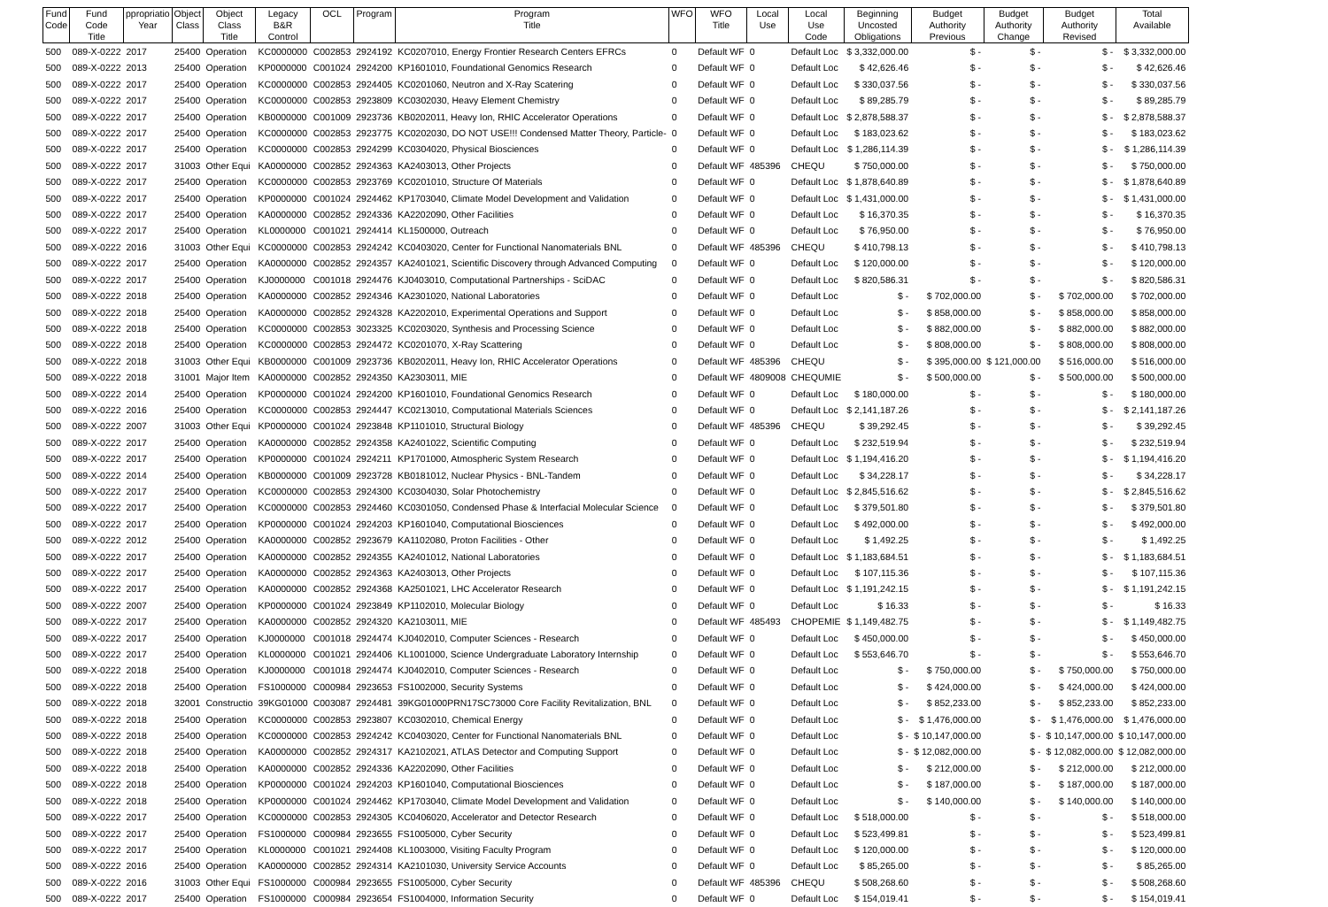| Fund Code | Fund Code Title | ppropriatio Year | Object Class | Object Class Title | Legacy B&R Control | OCL | Program | Program Title | WFO | WFO Title | Local Use | Local Use Code | Beginning Uncosted Obligations | Budget Authority Previous | Budget Authority Change | Budget Authority Revised | Total Available |
| --- | --- | --- | --- | --- | --- | --- | --- | --- | --- | --- | --- | --- | --- | --- | --- | --- | --- |
| 500 | 089-X-0222 | 2017 | 25400 | Operation | KC0000000 | C002853 | 2924192 | KC0207010, Energy Frontier Research Centers EFRCs | 0 | Default WF | 0 | Default Loc | $ 3,332,000.00 | $ - | $ - | $ - | $ 3,332,000.00 |
| 500 | 089-X-0222 | 2013 | 25400 | Operation | KP0000000 | C001024 | 2924200 | KP1601010, Foundational Genomics Research | 0 | Default WF | 0 | Default Loc | $ 42,626.46 | $ - | $ - | $ - | $ 42,626.46 |
| 500 | 089-X-0222 | 2017 | 25400 | Operation | KC0000000 | C002853 | 2924405 | KC0201060, Neutron and X-Ray Scatering | 0 | Default WF | 0 | Default Loc | $ 330,037.56 | $ - | $ - | $ - | $ 330,037.56 |
| 500 | 089-X-0222 | 2017 | 25400 | Operation | KC0000000 | C002853 | 2923809 | KC0302030, Heavy Element Chemistry | 0 | Default WF | 0 | Default Loc | $ 89,285.79 | $ - | $ - | $ - | $ 89,285.79 |
| 500 | 089-X-0222 | 2017 | 25400 | Operation | KB0000000 | C001009 | 2923736 | KB0202011, Heavy Ion, RHIC Accelerator Operations | 0 | Default WF | 0 | Default Loc | $ 2,878,588.37 | $ - | $ - | $ - | $ 2,878,588.37 |
| 500 | 089-X-0222 | 2017 | 25400 | Operation | KC0000000 | C002853 | 2923775 | KC0202030, DO NOT USE!!! Condensed Matter Theory, Particle- | 0 | Default WF | 0 | Default Loc | $ 183,023.62 | $ - | $ - | $ - | $ 183,023.62 |
| 500 | 089-X-0222 | 2017 | 25400 | Operation | KC0000000 | C002853 | 2924299 | KC0304020, Physical Biosciences | 0 | Default WF | 0 | Default Loc | $ 1,286,114.39 | $ - | $ - | $ - | $ 1,286,114.39 |
| 500 | 089-X-0222 | 2017 | 31003 | Other Equi | KA0000000 | C002852 | 2924363 | KA2403013, Other Projects | 0 | Default WF | 485396 | CHEQU | $ 750,000.00 | $ - | $ - | $ - | $ 750,000.00 |
| 500 | 089-X-0222 | 2017 | 25400 | Operation | KC0000000 | C002853 | 2923769 | KC0201010, Structure Of Materials | 0 | Default WF | 0 | Default Loc | $ 1,878,640.89 | $ - | $ - | $ - | $ 1,878,640.89 |
| 500 | 089-X-0222 | 2017 | 25400 | Operation | KP0000000 | C001024 | 2924462 | KP1703040, Climate Model Development and Validation | 0 | Default WF | 0 | Default Loc | $ 1,431,000.00 | $ - | $ - | $ - | $ 1,431,000.00 |
| 500 | 089-X-0222 | 2017 | 25400 | Operation | KA0000000 | C002852 | 2924336 | KA2202090, Other Facilities | 0 | Default WF | 0 | Default Loc | $ 16,370.35 | $ - | $ - | $ - | $ 16,370.35 |
| 500 | 089-X-0222 | 2017 | 25400 | Operation | KL0000000 | C001021 | 2924414 | KL1500000, Outreach | 0 | Default WF | 0 | Default Loc | $ 76,950.00 | $ - | $ - | $ - | $ 76,950.00 |
| 500 | 089-X-0222 | 2016 | 31003 | Other Equi | KC0000000 | C002853 | 2924242 | KC0403020, Center for Functional Nanomaterials BNL | 0 | Default WF | 485396 | CHEQU | $ 410,798.13 | $ - | $ - | $ - | $ 410,798.13 |
| 500 | 089-X-0222 | 2017 | 25400 | Operation | KA0000000 | C002852 | 2924357 | KA2401021, Scientific Discovery through Advanced Computing | 0 | Default WF | 0 | Default Loc | $ 120,000.00 | $ - | $ - | $ - | $ 120,000.00 |
| 500 | 089-X-0222 | 2017 | 25400 | Operation | KJ0000000 | C001018 | 2924476 | KJ0403010, Computational Partnerships - SciDAC | 0 | Default WF | 0 | Default Loc | $ 820,586.31 | $ - | $ - | $ - | $ 820,586.31 |
| 500 | 089-X-0222 | 2018 | 25400 | Operation | KA0000000 | C002852 | 2924346 | KA2301020, National Laboratories | 0 | Default WF | 0 | Default Loc | $ - | $ 702,000.00 | $ - | $ 702,000.00 | $ 702,000.00 |
| 500 | 089-X-0222 | 2018 | 25400 | Operation | KA0000000 | C002852 | 2924328 | KA2202010, Experimental Operations and Support | 0 | Default WF | 0 | Default Loc | $ - | $ 858,000.00 | $ - | $ 858,000.00 | $ 858,000.00 |
| 500 | 089-X-0222 | 2018 | 25400 | Operation | KC0000000 | C002853 | 3023325 | KC0203020, Synthesis and Processing Science | 0 | Default WF | 0 | Default Loc | $ - | $ 882,000.00 | $ - | $ 882,000.00 | $ 882,000.00 |
| 500 | 089-X-0222 | 2018 | 25400 | Operation | KC0000000 | C002853 | 2924472 | KC0201070, X-Ray Scattering | 0 | Default WF | 0 | Default Loc | $ - | $ 808,000.00 | $ - | $ 808,000.00 | $ 808,000.00 |
| 500 | 089-X-0222 | 2018 | 31003 | Other Equi | KB0000000 | C001009 | 2923736 | KB0202011, Heavy Ion, RHIC Accelerator Operations | 0 | Default WF | 485396 | CHEQU | $ - | $ 395,000.00 | $ 121,000.00 | $ 516,000.00 | $ 516,000.00 |
| 500 | 089-X-0222 | 2018 | 31001 | Major Item | KA0000000 | C002852 | 2924350 | KA2303011, MIE | 0 | Default WF | 4809008 | CHEQUMIE | $ - | $ 500,000.00 | $ - | $ 500,000.00 | $ 500,000.00 |
| 500 | 089-X-0222 | 2014 | 25400 | Operation | KP0000000 | C001024 | 2924200 | KP1601010, Foundational Genomics Research | 0 | Default WF | 0 | Default Loc | $ 180,000.00 | $ - | $ - | $ - | $ 180,000.00 |
| 500 | 089-X-0222 | 2016 | 25400 | Operation | KC0000000 | C002853 | 2924447 | KC0213010, Computational Materials Sciences | 0 | Default WF | 0 | Default Loc | $ 2,141,187.26 | $ - | $ - | $ - | $ 2,141,187.26 |
| 500 | 089-X-0222 | 2007 | 31003 | Other Equi | KP0000000 | C001024 | 2923848 | KP1101010, Structural Biology | 0 | Default WF | 485396 | CHEQU | $ 39,292.45 | $ - | $ - | $ - | $ 39,292.45 |
| 500 | 089-X-0222 | 2017 | 25400 | Operation | KA0000000 | C002852 | 2924358 | KA2401022, Scientific Computing | 0 | Default WF | 0 | Default Loc | $ 232,519.94 | $ - | $ - | $ - | $ 232,519.94 |
| 500 | 089-X-0222 | 2017 | 25400 | Operation | KP0000000 | C001024 | 2924211 | KP1701000, Atmospheric System Research | 0 | Default WF | 0 | Default Loc | $ 1,194,416.20 | $ - | $ - | $ - | $ 1,194,416.20 |
| 500 | 089-X-0222 | 2014 | 25400 | Operation | KB0000000 | C001009 | 2923728 | KB0181012, Nuclear Physics - BNL-Tandem | 0 | Default WF | 0 | Default Loc | $ 34,228.17 | $ - | $ - | $ - | $ 34,228.17 |
| 500 | 089-X-0222 | 2017 | 25400 | Operation | KC0000000 | C002853 | 2924300 | KC0304030, Solar Photochemistry | 0 | Default WF | 0 | Default Loc | $ 2,845,516.62 | $ - | $ - | $ - | $ 2,845,516.62 |
| 500 | 089-X-0222 | 2017 | 25400 | Operation | KC0000000 | C002853 | 2924460 | KC0301050, Condensed Phase & Interfacial Molecular Science | 0 | Default WF | 0 | Default Loc | $ 379,501.80 | $ - | $ - | $ - | $ 379,501.80 |
| 500 | 089-X-0222 | 2017 | 25400 | Operation | KP0000000 | C001024 | 2924203 | KP1601040, Computational Biosciences | 0 | Default WF | 0 | Default Loc | $ 492,000.00 | $ - | $ - | $ - | $ 492,000.00 |
| 500 | 089-X-0222 | 2012 | 25400 | Operation | KA0000000 | C002852 | 2923679 | KA1102080, Proton Facilities - Other | 0 | Default WF | 0 | Default Loc | $ 1,492.25 | $ - | $ - | $ - | $ 1,492.25 |
| 500 | 089-X-0222 | 2017 | 25400 | Operation | KA0000000 | C002852 | 2924355 | KA2401012, National Laboratories | 0 | Default WF | 0 | Default Loc | $ 1,183,684.51 | $ - | $ - | $ - | $ 1,183,684.51 |
| 500 | 089-X-0222 | 2017 | 25400 | Operation | KA0000000 | C002852 | 2924363 | KA2403013, Other Projects | 0 | Default WF | 0 | Default Loc | $ 107,115.36 | $ - | $ - | $ - | $ 107,115.36 |
| 500 | 089-X-0222 | 2017 | 25400 | Operation | KA0000000 | C002852 | 2924368 | KA2501021, LHC Accelerator Research | 0 | Default WF | 0 | Default Loc | $ 1,191,242.15 | $ - | $ - | $ - | $ 1,191,242.15 |
| 500 | 089-X-0222 | 2007 | 25400 | Operation | KP0000000 | C001024 | 2923849 | KP1102010, Molecular Biology | 0 | Default WF | 0 | Default Loc | $ 16.33 | $ - | $ - | $ - | $ 16.33 |
| 500 | 089-X-0222 | 2017 | 25400 | Operation | KA0000000 | C002852 | 2924320 | KA2103011, MIE | 0 | Default WF | 485493 | CHOPEMIE | $ 1,149,482.75 | $ - | $ - | $ - | $ 1,149,482.75 |
| 500 | 089-X-0222 | 2017 | 25400 | Operation | KJ0000000 | C001018 | 2924474 | KJ0402010, Computer Sciences - Research | 0 | Default WF | 0 | Default Loc | $ 450,000.00 | $ - | $ - | $ - | $ 450,000.00 |
| 500 | 089-X-0222 | 2017 | 25400 | Operation | KL0000000 | C001021 | 2924406 | KL1001000, Science Undergraduate Laboratory Internship | 0 | Default WF | 0 | Default Loc | $ 553,646.70 | $ - | $ - | $ - | $ 553,646.70 |
| 500 | 089-X-0222 | 2018 | 25400 | Operation | KJ0000000 | C001018 | 2924474 | KJ0402010, Computer Sciences - Research | 0 | Default WF | 0 | Default Loc | $ - | $ 750,000.00 | $ - | $ 750,000.00 | $ 750,000.00 |
| 500 | 089-X-0222 | 2018 | 25400 | Operation | FS1000000 | C000984 | 2923653 | FS1002000, Security Systems | 0 | Default WF | 0 | Default Loc | $ - | $ 424,000.00 | $ - | $ 424,000.00 | $ 424,000.00 |
| 500 | 089-X-0222 | 2018 | 32001 | Constructio | 39KG01000 | C003087 | 2924481 | 39KG01000PRN17SC73000 Core Facility Revitalization, BNL | 0 | Default WF | 0 | Default Loc | $ - | $ 852,233.00 | $ - | $ 852,233.00 | $ 852,233.00 |
| 500 | 089-X-0222 | 2018 | 25400 | Operation | KC0000000 | C002853 | 2923807 | KC0302010, Chemical Energy | 0 | Default WF | 0 | Default Loc | $ - | $ 1,476,000.00 | $ - | $ 1,476,000.00 | $ 1,476,000.00 |
| 500 | 089-X-0222 | 2018 | 25400 | Operation | KC0000000 | C002853 | 2924242 | KC0403020, Center for Functional Nanomaterials BNL | 0 | Default WF | 0 | Default Loc | $ - | $ 10,147,000.00 | $ - | $ 10,147,000.00 | $ 10,147,000.00 |
| 500 | 089-X-0222 | 2018 | 25400 | Operation | KA0000000 | C002852 | 2924317 | KA2102021, ATLAS Detector and Computing Support | 0 | Default WF | 0 | Default Loc | $ - | $ 12,082,000.00 | $ - | $ 12,082,000.00 | $ 12,082,000.00 |
| 500 | 089-X-0222 | 2018 | 25400 | Operation | KA0000000 | C002852 | 2924336 | KA2202090, Other Facilities | 0 | Default WF | 0 | Default Loc | $ - | $ 212,000.00 | $ - | $ 212,000.00 | $ 212,000.00 |
| 500 | 089-X-0222 | 2018 | 25400 | Operation | KP0000000 | C001024 | 2924203 | KP1601040, Computational Biosciences | 0 | Default WF | 0 | Default Loc | $ - | $ 187,000.00 | $ - | $ 187,000.00 | $ 187,000.00 |
| 500 | 089-X-0222 | 2018 | 25400 | Operation | KP0000000 | C001024 | 2924462 | KP1703040, Climate Model Development and Validation | 0 | Default WF | 0 | Default Loc | $ - | $ 140,000.00 | $ - | $ 140,000.00 | $ 140,000.00 |
| 500 | 089-X-0222 | 2017 | 25400 | Operation | KC0000000 | C002853 | 2924305 | KC0406020, Accelerator and Detector Research | 0 | Default WF | 0 | Default Loc | $ 518,000.00 | $ - | $ - | $ - | $ 518,000.00 |
| 500 | 089-X-0222 | 2017 | 25400 | Operation | FS1000000 | C000984 | 2923655 | FS1005000, Cyber Security | 0 | Default WF | 0 | Default Loc | $ 523,499.81 | $ - | $ - | $ - | $ 523,499.81 |
| 500 | 089-X-0222 | 2017 | 25400 | Operation | KL0000000 | C001021 | 2924408 | KL1003000, Visiting Faculty Program | 0 | Default WF | 0 | Default Loc | $ 120,000.00 | $ - | $ - | $ - | $ 120,000.00 |
| 500 | 089-X-0222 | 2016 | 25400 | Operation | KA0000000 | C002852 | 2924314 | KA2101030, University Service Accounts | 0 | Default WF | 0 | Default Loc | $ 85,265.00 | $ - | $ - | $ - | $ 85,265.00 |
| 500 | 089-X-0222 | 2016 | 31003 | Other Equi | FS1000000 | C000984 | 2923655 | FS1005000, Cyber Security | 0 | Default WF | 485396 | CHEQU | $ 508,268.60 | $ - | $ - | $ - | $ 508,268.60 |
| 500 | 089-X-0222 | 2017 | 25400 | Operation | FS1000000 | C000984 | 2923654 | FS1004000, Information Security | 0 | Default WF | 0 | Default Loc | $ 154,019.41 | $ - | $ - | $ - | $ 154,019.41 |